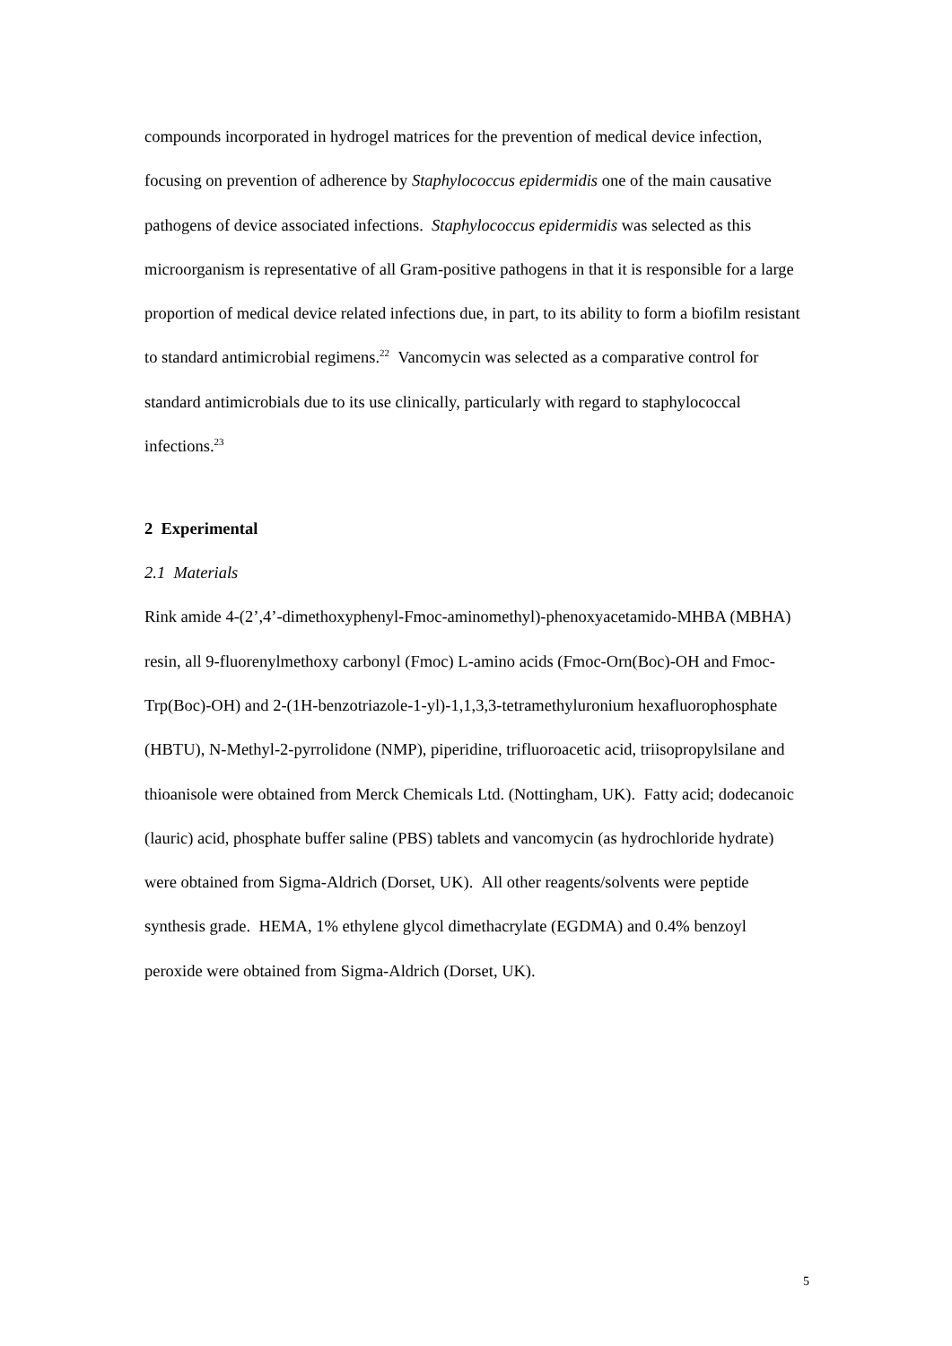compounds incorporated in hydrogel matrices for the prevention of medical device infection, focusing on prevention of adherence by Staphylococcus epidermidis one of the main causative pathogens of device associated infections. Staphylococcus epidermidis was selected as this microorganism is representative of all Gram-positive pathogens in that it is responsible for a large proportion of medical device related infections due, in part, to its ability to form a biofilm resistant to standard antimicrobial regimens.<sup>22</sup> Vancomycin was selected as a comparative control for standard antimicrobials due to its use clinically, particularly with regard to staphylococcal infections.<sup>23</sup>
2 Experimental
2.1 Materials
Rink amide 4-(2’,4’-dimethoxyphenyl-Fmoc-aminomethyl)-phenoxyacetamido-MHBA (MBHA) resin, all 9-fluorenylmethoxy carbonyl (Fmoc) L-amino acids (Fmoc-Orn(Boc)-OH and Fmoc-Trp(Boc)-OH) and 2-(1H-benzotriazole-1-yl)-1,1,3,3-tetramethyluronium hexafluorophosphate (HBTU), N-Methyl-2-pyrrolidone (NMP), piperidine, trifluoroacetic acid, triisopropylsilane and thioanisole were obtained from Merck Chemicals Ltd. (Nottingham, UK). Fatty acid; dodecanoic (lauric) acid, phosphate buffer saline (PBS) tablets and vancomycin (as hydrochloride hydrate) were obtained from Sigma-Aldrich (Dorset, UK). All other reagents/solvents were peptide synthesis grade. HEMA, 1% ethylene glycol dimethacrylate (EGDMA) and 0.4% benzoyl peroxide were obtained from Sigma-Aldrich (Dorset, UK).
5